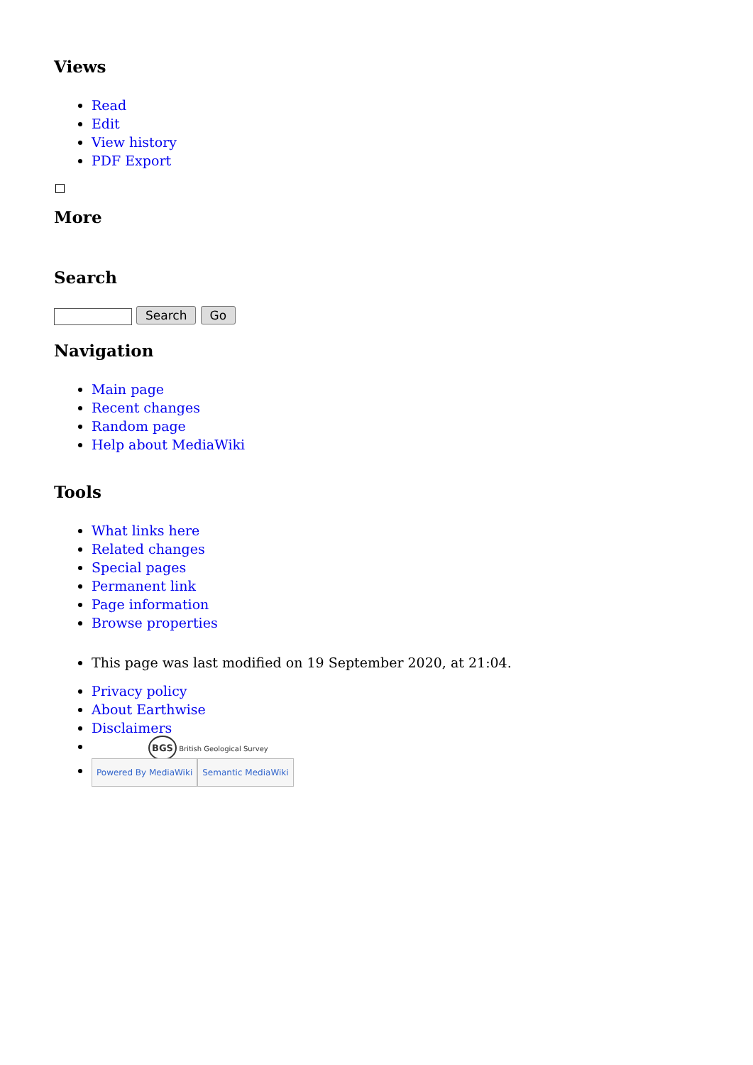Views
Read
Edit
View history
PDF Export
More
Search
Search Go
Navigation
Main page
Recent changes
Random page
Help about MediaWiki
Tools
What links here
Related changes
Special pages
Permanent link
Page information
Browse properties
This page was last modified on 19 September 2020, at 21:04.
Privacy policy
About Earthwise
Disclaimers
BGS British Geological Survey
Powered By MediaWiki Semantic MediaWiki